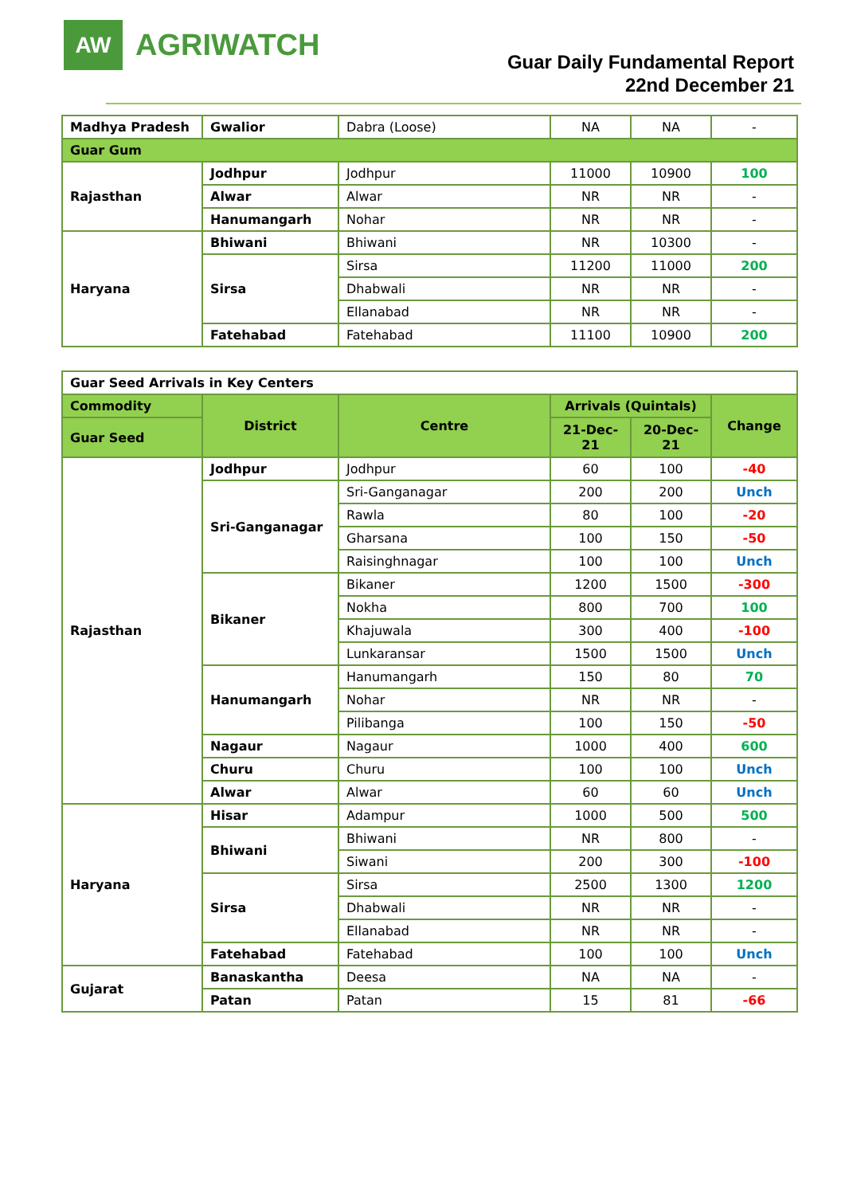AW
AGRIWATCH
Guar Daily Fundamental Report
22nd December 21
| Madhya Pradesh | Gwalior | Dabra (Loose) | NA | NA | - |
| Guar Gum | | | | | |
| Rajasthan | Jodhpur | Jodhpur | 11000 | 10900 | 100 |
| | Alwar | Alwar | NR | NR | - |
| | Hanumangarh | Nohar | NR | NR | - |
| Haryana | Bhiwani | Bhiwani | NR | 10300 | - |
| | Sirsa | Sirsa | 11200 | 11000 | 200 |
| | | Dhabwali | NR | NR | - |
| | | Ellanabad | NR | NR | - |
| | Fatehabad | Fatehabad | 11100 | 10900 | 200 |
| Guar Seed Arrivals in Key Centers | | | | | |
| Commodity | District | Centre | Arrivals (Quintals) | | Change |
| Guar Seed | | | 21-Dec-21 | 20-Dec-21 | |
| Rajasthan | Jodhpur | Jodhpur | 60 | 100 | -40 |
| | Sri-Ganganagar | Sri-Ganganagar | 200 | 200 | Unch |
| | | Rawla | 80 | 100 | -20 |
| | | Gharsana | 100 | 150 | -50 |
| | | Raisinghnagar | 100 | 100 | Unch |
| | Bikaner | Bikaner | 1200 | 1500 | -300 |
| | | Nokha | 800 | 700 | 100 |
| | | Khajuwala | 300 | 400 | -100 |
| | | Lunkaransar | 1500 | 1500 | Unch |
| | Hanumangarh | Hanumangarh | 150 | 80 | 70 |
| | | Nohar | NR | NR | - |
| | | Pilibanga | 100 | 150 | -50 |
| | Nagaur | Nagaur | 1000 | 400 | 600 |
| | Churu | Churu | 100 | 100 | Unch |
| | Alwar | Alwar | 60 | 60 | Unch |
| Haryana | Hisar | Adampur | 1000 | 500 | 500 |
| | Bhiwani | Bhiwani | NR | 800 | - |
| | | Siwani | 200 | 300 | -100 |
| | Sirsa | Sirsa | 2500 | 1300 | 1200 |
| | | Dhabwali | NR | NR | - |
| | | Ellanabad | NR | NR | - |
| | Fatehabad | Fatehabad | 100 | 100 | Unch |
| Gujarat | Banaskantha | Deesa | NA | NA | - |
| | Patan | Patan | 15 | 81 | -66 |